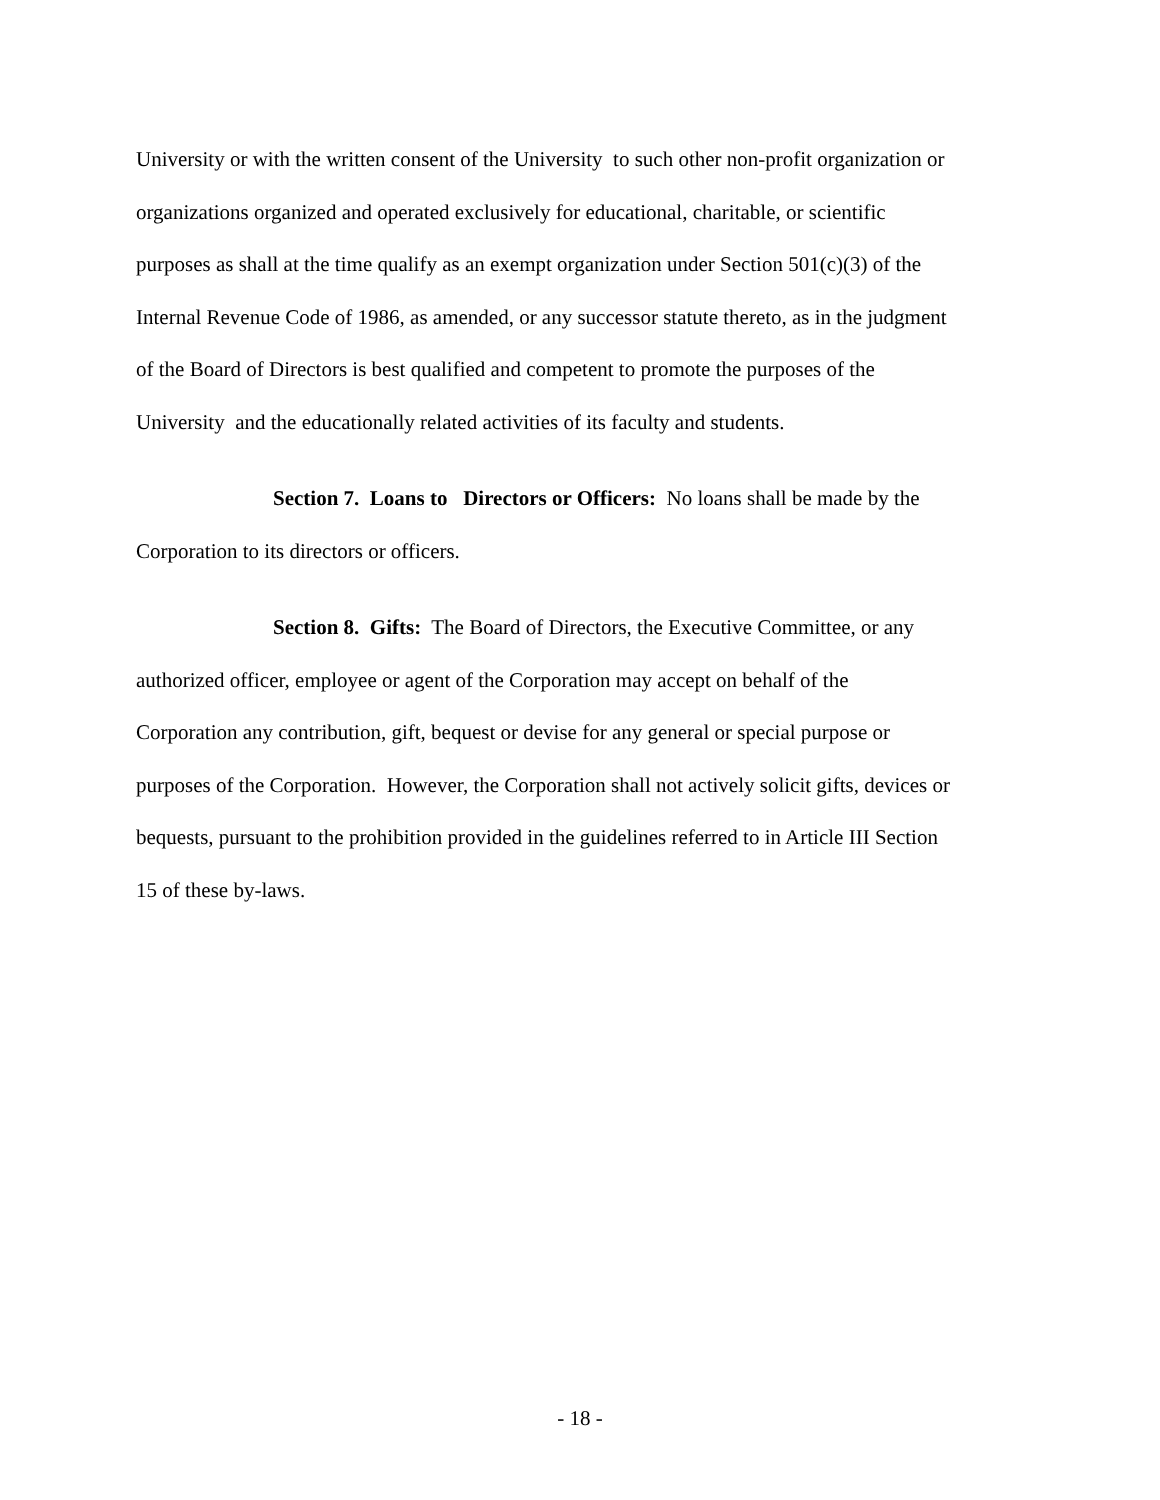University or with the written consent of the University to such other non-profit organization or
organizations organized and operated exclusively for educational, charitable, or scientific
purposes as shall at the time qualify as an exempt organization under Section 501(c)(3) of the
Internal Revenue Code of 1986, as amended, or any successor statute thereto, as in the judgment
of the Board of Directors is best qualified and competent to promote the purposes of the
University and the educationally related activities of its faculty and students.
Section 7. Loans to Directors or Officers: No loans shall be made by the
Corporation to its directors or officers.
Section 8. Gifts: The Board of Directors, the Executive Committee, or any
authorized officer, employee or agent of the Corporation may accept on behalf of the
Corporation any contribution, gift, bequest or devise for any general or special purpose or
purposes of the Corporation. However, the Corporation shall not actively solicit gifts, devices or
bequests, pursuant to the prohibition provided in the guidelines referred to in Article III Section
15 of these by-laws.
- 18 -